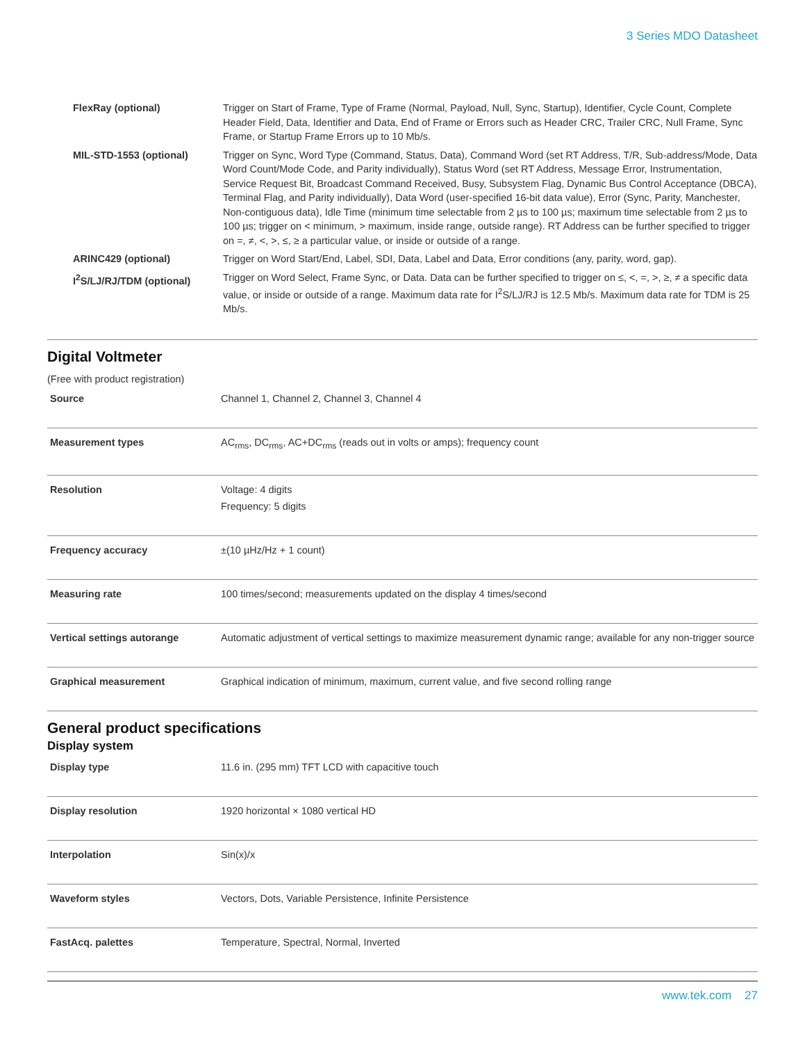3 Series MDO Datasheet
| FlexRay (optional) | Trigger on Start of Frame, Type of Frame (Normal, Payload, Null, Sync, Startup), Identifier, Cycle Count, Complete Header Field, Data, Identifier and Data, End of Frame or Errors such as Header CRC, Trailer CRC, Null Frame, Sync Frame, or Startup Frame Errors up to 10 Mb/s. |
| MIL-STD-1553 (optional) | Trigger on Sync, Word Type (Command, Status, Data), Command Word (set RT Address, T/R, Sub-address/Mode, Data Word Count/Mode Code, and Parity individually), Status Word (set RT Address, Message Error, Instrumentation, Service Request Bit, Broadcast Command Received, Busy, Subsystem Flag, Dynamic Bus Control Acceptance (DBCA), Terminal Flag, and Parity individually), Data Word (user-specified 16-bit data value), Error (Sync, Parity, Manchester, Non-contiguous data), Idle Time (minimum time selectable from 2 µs to 100 µs; maximum time selectable from 2 µs to 100 µs; trigger on < minimum, > maximum, inside range, outside range). RT Address can be further specified to trigger on =, ≠, <, >, ≤, ≥ a particular value, or inside or outside of a range. |
| ARINC429 (optional) | Trigger on Word Start/End, Label, SDI, Data, Label and Data, Error conditions (any, parity, word, gap). |
| I<sup>2</sup>S/LJ/RJ/TDM (optional) | Trigger on Word Select, Frame Sync, or Data. Data can be further specified to trigger on ≤, <, =, >, ≥, ≠ a specific data value, or inside or outside of a range. Maximum data rate for I<sup>2</sup>S/LJ/RJ is 12.5 Mb/s. Maximum data rate for TDM is 25 Mb/s. |
Digital Voltmeter
(Free with product registration)
| Source | Channel 1, Channel 2, Channel 3, Channel 4 |
| Measurement types | AC<sub>rms</sub>, DC<sub>rms</sub>, AC+DC<sub>rms</sub> (reads out in volts or amps); frequency count |
| Resolution | Voltage: 4 digits Frequency: 5 digits |
| Frequency accuracy | ±(10 µHz/Hz + 1 count) |
| Measuring rate | 100 times/second; measurements updated on the display 4 times/second |
| Vertical settings autorange | Automatic adjustment of vertical settings to maximize measurement dynamic range; available for any non-trigger source |
| Graphical measurement | Graphical indication of minimum, maximum, current value, and five second rolling range |
General product specifications
Display system
| Display type | 11.6 in. (295 mm) TFT LCD with capacitive touch |
| Display resolution | 1920 horizontal × 1080 vertical HD |
| Interpolation | Sin(x)/x |
| Waveform styles | Vectors, Dots, Variable Persistence, Infinite Persistence |
| FastAcq. palettes | Temperature, Spectral, Normal, Inverted |
www.tek.com 27